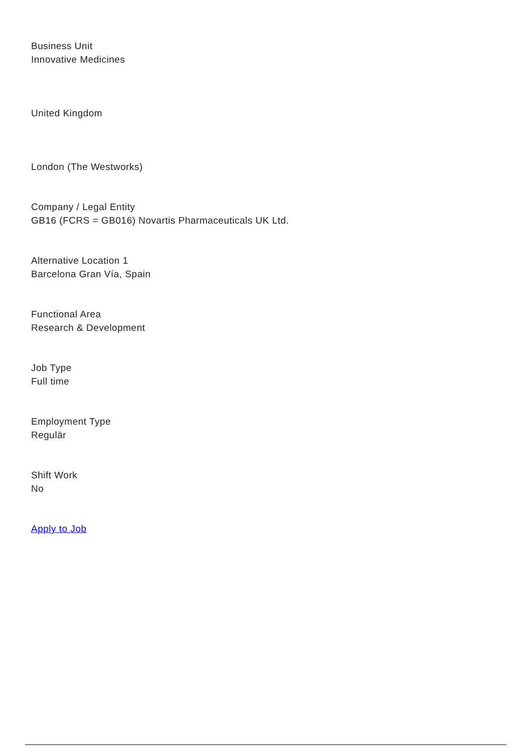Business Unit
Innovative Medicines
United Kingdom
London (The Westworks)
Company / Legal Entity
GB16 (FCRS = GB016) Novartis Pharmaceuticals UK Ltd.
Alternative Location 1
Barcelona Gran Ví­a, Spain
Functional Area
Research & Development
Job Type
Full time
Employment Type
Regulär
Shift Work
No
Apply to Job